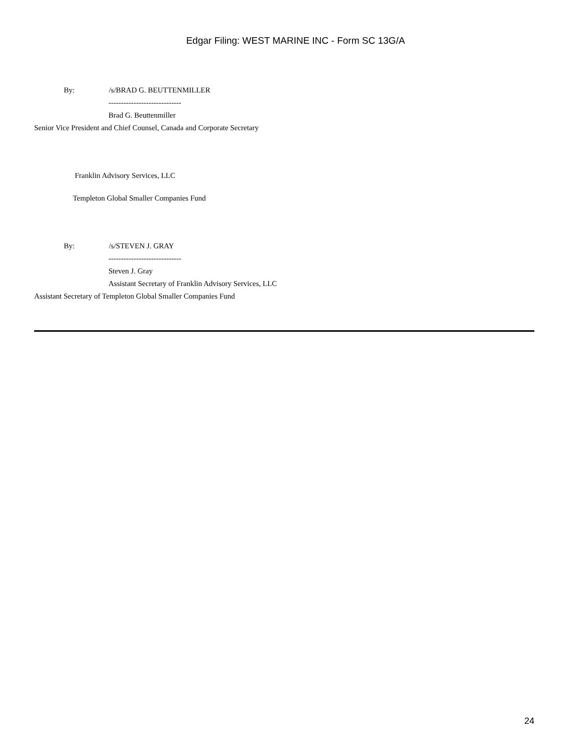Edgar Filing: WEST MARINE INC - Form SC 13G/A
By: /s/BRAD G. BEUTTENMILLER
-----------------------------
Brad G. Beuttenmiller
Senior Vice President and Chief Counsel, Canada and Corporate Secretary
Franklin Advisory Services, LLC
Templeton Global Smaller Companies Fund
By: /s/STEVEN J. GRAY
-----------------------------
Steven J. Gray
Assistant Secretary of Franklin Advisory Services, LLC
Assistant Secretary of Templeton Global Smaller Companies Fund
24